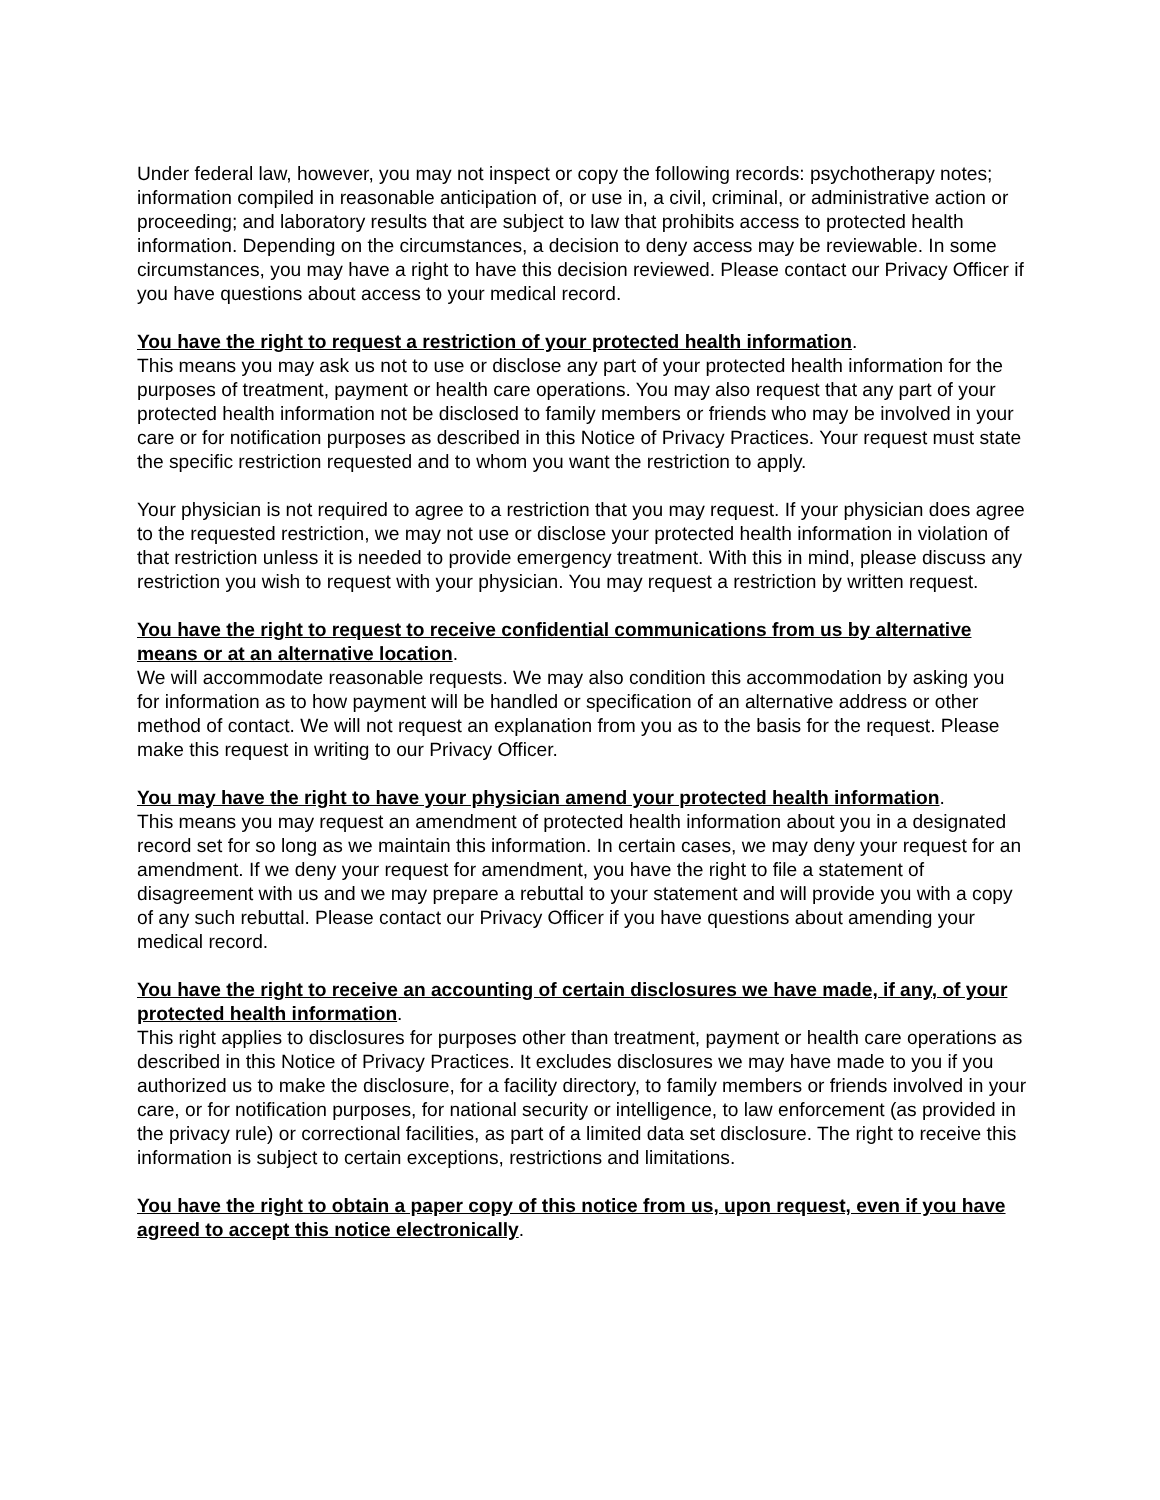Under federal law, however, you may not inspect or copy the following records: psychotherapy notes; information compiled in reasonable anticipation of, or use in, a civil, criminal, or administrative action or proceeding; and laboratory results that are subject to law that prohibits access to protected health information. Depending on the circumstances, a decision to deny access may be reviewable. In some circumstances, you may have a right to have this decision reviewed. Please contact our Privacy Officer if you have questions about access to your medical record.
You have the right to request a restriction of your protected health information.
This means you may ask us not to use or disclose any part of your protected health information for the purposes of treatment, payment or health care operations. You may also request that any part of your protected health information not be disclosed to family members or friends who may be involved in your care or for notification purposes as described in this Notice of Privacy Practices. Your request must state the specific restriction requested and to whom you want the restriction to apply.
Your physician is not required to agree to a restriction that you may request. If your physician does agree to the requested restriction, we may not use or disclose your protected health information in violation of that restriction unless it is needed to provide emergency treatment. With this in mind, please discuss any restriction you wish to request with your physician. You may request a restriction by written request.
You have the right to request to receive confidential communications from us by alternative means or at an alternative location.
We will accommodate reasonable requests. We may also condition this accommodation by asking you for information as to how payment will be handled or specification of an alternative address or other method of contact. We will not request an explanation from you as to the basis for the request. Please make this request in writing to our Privacy Officer.
You may have the right to have your physician amend your protected health information.
This means you may request an amendment of protected health information about you in a designated record set for so long as we maintain this information. In certain cases, we may deny your request for an amendment. If we deny your request for amendment, you have the right to file a statement of disagreement with us and we may prepare a rebuttal to your statement and will provide you with a copy of any such rebuttal. Please contact our Privacy Officer if you have questions about amending your medical record.
You have the right to receive an accounting of certain disclosures we have made, if any, of your protected health information.
This right applies to disclosures for purposes other than treatment, payment or health care operations as described in this Notice of Privacy Practices. It excludes disclosures we may have made to you if you authorized us to make the disclosure, for a facility directory, to family members or friends involved in your care, or for notification purposes, for national security or intelligence, to law enforcement (as provided in the privacy rule) or correctional facilities, as part of a limited data set disclosure. The right to receive this information is subject to certain exceptions, restrictions and limitations.
You have the right to obtain a paper copy of this notice from us, upon request, even if you have agreed to accept this notice electronically.